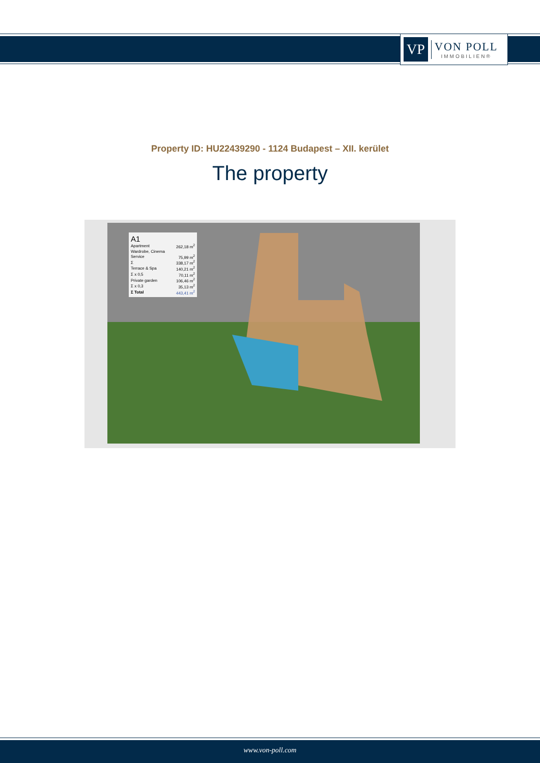VP
VON POLL
IMMOBILIEN®
Property ID: HU22439290 - 1124 Budapest – XII. kerület
The property
A1
| Apartment | 262,18 m<sup>2</sup> |
| Wardrobe, Cinema | |
| Service | 75,99 m<sup>2</sup> |
| Σ | 338,17 m<sup>2</sup> |
| Terrace & Spa | 140,21 m<sup>2</sup> |
| Σ x 0,5 | 70,11 m<sup>2</sup> |
| Private garden | 106,46 m<sup>2</sup> |
| Σ x 0,3 | 35,13 m<sup>2</sup> |
| Σ Total | 443,41 m<sup>2</sup> |
www.von-poll.com